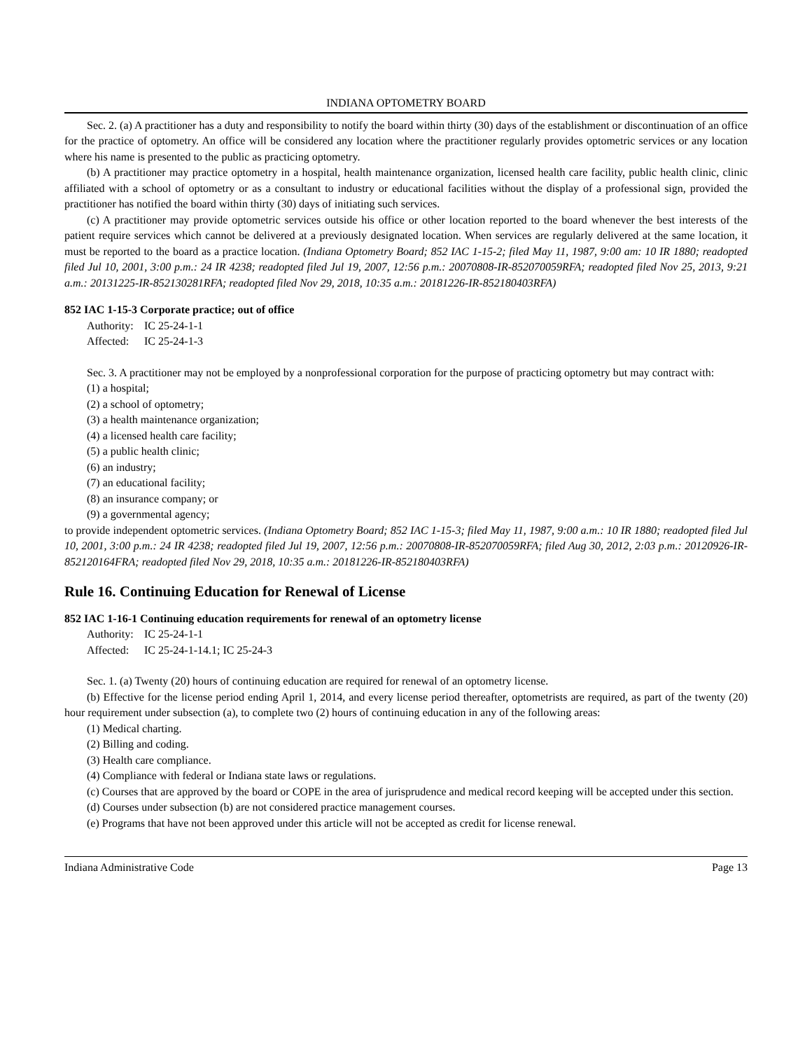INDIANA OPTOMETRY BOARD
Sec. 2. (a) A practitioner has a duty and responsibility to notify the board within thirty (30) days of the establishment or discontinuation of an office for the practice of optometry. An office will be considered any location where the practitioner regularly provides optometric services or any location where his name is presented to the public as practicing optometry.
(b) A practitioner may practice optometry in a hospital, health maintenance organization, licensed health care facility, public health clinic, clinic affiliated with a school of optometry or as a consultant to industry or educational facilities without the display of a professional sign, provided the practitioner has notified the board within thirty (30) days of initiating such services.
(c) A practitioner may provide optometric services outside his office or other location reported to the board whenever the best interests of the patient require services which cannot be delivered at a previously designated location. When services are regularly delivered at the same location, it must be reported to the board as a practice location. (Indiana Optometry Board; 852 IAC 1-15-2; filed May 11, 1987, 9:00 am: 10 IR 1880; readopted filed Jul 10, 2001, 3:00 p.m.: 24 IR 4238; readopted filed Jul 19, 2007, 12:56 p.m.: 20070808-IR-852070059RFA; readopted filed Nov 25, 2013, 9:21 a.m.: 20131225-IR-852130281RFA; readopted filed Nov 29, 2018, 10:35 a.m.: 20181226-IR-852180403RFA)
852 IAC 1-15-3 Corporate practice; out of office
Authority: IC 25-24-1-1
Affected: IC 25-24-1-3
Sec. 3. A practitioner may not be employed by a nonprofessional corporation for the purpose of practicing optometry but may contract with:
(1) a hospital;
(2) a school of optometry;
(3) a health maintenance organization;
(4) a licensed health care facility;
(5) a public health clinic;
(6) an industry;
(7) an educational facility;
(8) an insurance company; or
(9) a governmental agency;
to provide independent optometric services. (Indiana Optometry Board; 852 IAC 1-15-3; filed May 11, 1987, 9:00 a.m.: 10 IR 1880; readopted filed Jul 10, 2001, 3:00 p.m.: 24 IR 4238; readopted filed Jul 19, 2007, 12:56 p.m.: 20070808-IR-852070059RFA; filed Aug 30, 2012, 2:03 p.m.: 20120926-IR-852120164FRA; readopted filed Nov 29, 2018, 10:35 a.m.: 20181226-IR-852180403RFA)
Rule 16. Continuing Education for Renewal of License
852 IAC 1-16-1 Continuing education requirements for renewal of an optometry license
Authority: IC 25-24-1-1
Affected: IC 25-24-1-14.1; IC 25-24-3
Sec. 1. (a) Twenty (20) hours of continuing education are required for renewal of an optometry license.
(b) Effective for the license period ending April 1, 2014, and every license period thereafter, optometrists are required, as part of the twenty (20) hour requirement under subsection (a), to complete two (2) hours of continuing education in any of the following areas:
(1) Medical charting.
(2) Billing and coding.
(3) Health care compliance.
(4) Compliance with federal or Indiana state laws or regulations.
(c) Courses that are approved by the board or COPE in the area of jurisprudence and medical record keeping will be accepted under this section.
(d) Courses under subsection (b) are not considered practice management courses.
(e) Programs that have not been approved under this article will not be accepted as credit for license renewal.
Indiana Administrative Code Page 13